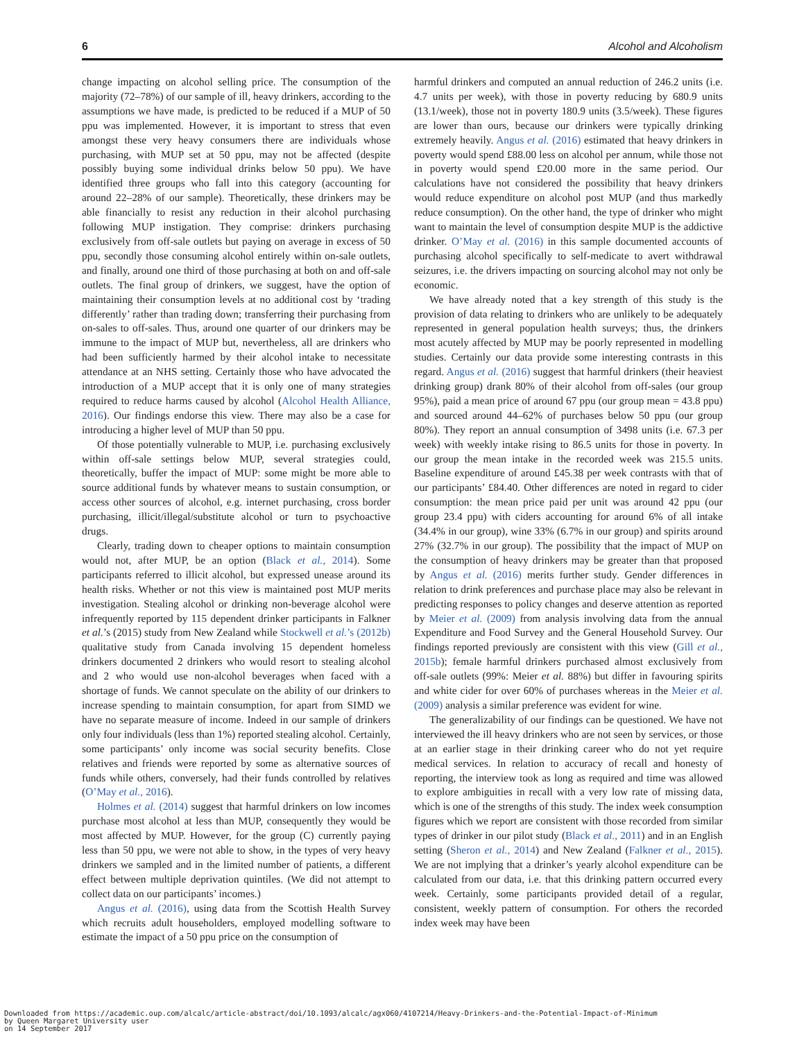6 Alcohol and Alcoholism
change impacting on alcohol selling price. The consumption of the majority (72–78%) of our sample of ill, heavy drinkers, according to the assumptions we have made, is predicted to be reduced if a MUP of 50 ppu was implemented. However, it is important to stress that even amongst these very heavy consumers there are individuals whose purchasing, with MUP set at 50 ppu, may not be affected (despite possibly buying some individual drinks below 50 ppu). We have identified three groups who fall into this category (accounting for around 22–28% of our sample). Theoretically, these drinkers may be able financially to resist any reduction in their alcohol purchasing following MUP instigation. They comprise: drinkers purchasing exclusively from off-sale outlets but paying on average in excess of 50 ppu, secondly those consuming alcohol entirely within on-sale outlets, and finally, around one third of those purchasing at both on and off-sale outlets. The final group of drinkers, we suggest, have the option of maintaining their consumption levels at no additional cost by ‘trading differently’ rather than trading down; transferring their purchasing from on-sales to off-sales. Thus, around one quarter of our drinkers may be immune to the impact of MUP but, nevertheless, all are drinkers who had been sufficiently harmed by their alcohol intake to necessitate attendance at an NHS setting. Certainly those who have advocated the introduction of a MUP accept that it is only one of many strategies required to reduce harms caused by alcohol (Alcohol Health Alliance, 2016). Our findings endorse this view. There may also be a case for introducing a higher level of MUP than 50 ppu.
Of those potentially vulnerable to MUP, i.e. purchasing exclusively within off-sale settings below MUP, several strategies could, theoretically, buffer the impact of MUP: some might be more able to source additional funds by whatever means to sustain consumption, or access other sources of alcohol, e.g. internet purchasing, cross border purchasing, illicit/illegal/substitute alcohol or turn to psychoactive drugs.
Clearly, trading down to cheaper options to maintain consumption would not, after MUP, be an option (Black et al., 2014). Some participants referred to illicit alcohol, but expressed unease around its health risks. Whether or not this view is maintained post MUP merits investigation. Stealing alcohol or drinking non-beverage alcohol were infrequently reported by 115 dependent drinker participants in Falkner et al.’s (2015) study from New Zealand while Stockwell et al.’s (2012b) qualitative study from Canada involving 15 dependent homeless drinkers documented 2 drinkers who would resort to stealing alcohol and 2 who would use non-alcohol beverages when faced with a shortage of funds. We cannot speculate on the ability of our drinkers to increase spending to maintain consumption, for apart from SIMD we have no separate measure of income. Indeed in our sample of drinkers only four individuals (less than 1%) reported stealing alcohol. Certainly, some participants’ only income was social security benefits. Close relatives and friends were reported by some as alternative sources of funds while others, conversely, had their funds controlled by relatives (O’May et al., 2016).
Holmes et al. (2014) suggest that harmful drinkers on low incomes purchase most alcohol at less than MUP, consequently they would be most affected by MUP. However, for the group (C) currently paying less than 50 ppu, we were not able to show, in the types of very heavy drinkers we sampled and in the limited number of patients, a different effect between multiple deprivation quintiles. (We did not attempt to collect data on our participants’ incomes.)
Angus et al. (2016), using data from the Scottish Health Survey which recruits adult householders, employed modelling software to estimate the impact of a 50 ppu price on the consumption of
harmful drinkers and computed an annual reduction of 246.2 units (i.e. 4.7 units per week), with those in poverty reducing by 680.9 units (13.1/week), those not in poverty 180.9 units (3.5/week). These figures are lower than ours, because our drinkers were typically drinking extremely heavily. Angus et al. (2016) estimated that heavy drinkers in poverty would spend £88.00 less on alcohol per annum, while those not in poverty would spend £20.00 more in the same period. Our calculations have not considered the possibility that heavy drinkers would reduce expenditure on alcohol post MUP (and thus markedly reduce consumption). On the other hand, the type of drinker who might want to maintain the level of consumption despite MUP is the addictive drinker. O’May et al. (2016) in this sample documented accounts of purchasing alcohol specifically to self-medicate to avert withdrawal seizures, i.e. the drivers impacting on sourcing alcohol may not only be economic.
We have already noted that a key strength of this study is the provision of data relating to drinkers who are unlikely to be adequately represented in general population health surveys; thus, the drinkers most acutely affected by MUP may be poorly represented in modelling studies. Certainly our data provide some interesting contrasts in this regard. Angus et al. (2016) suggest that harmful drinkers (their heaviest drinking group) drank 80% of their alcohol from off-sales (our group 95%), paid a mean price of around 67 ppu (our group mean = 43.8 ppu) and sourced around 44–62% of purchases below 50 ppu (our group 80%). They report an annual consumption of 3498 units (i.e. 67.3 per week) with weekly intake rising to 86.5 units for those in poverty. In our group the mean intake in the recorded week was 215.5 units. Baseline expenditure of around £45.38 per week contrasts with that of our participants’ £84.40. Other differences are noted in regard to cider consumption: the mean price paid per unit was around 42 ppu (our group 23.4 ppu) with ciders accounting for around 6% of all intake (34.4% in our group), wine 33% (6.7% in our group) and spirits around 27% (32.7% in our group). The possibility that the impact of MUP on the consumption of heavy drinkers may be greater than that proposed by Angus et al. (2016) merits further study. Gender differences in relation to drink preferences and purchase place may also be relevant in predicting responses to policy changes and deserve attention as reported by Meier et al. (2009) from analysis involving data from the annual Expenditure and Food Survey and the General Household Survey. Our findings reported previously are consistent with this view (Gill et al., 2015b); female harmful drinkers purchased almost exclusively from off-sale outlets (99%: Meier et al. 88%) but differ in favouring spirits and white cider for over 60% of purchases whereas in the Meier et al. (2009) analysis a similar preference was evident for wine.
The generalizability of our findings can be questioned. We have not interviewed the ill heavy drinkers who are not seen by services, or those at an earlier stage in their drinking career who do not yet require medical services. In relation to accuracy of recall and honesty of reporting, the interview took as long as required and time was allowed to explore ambiguities in recall with a very low rate of missing data, which is one of the strengths of this study. The index week consumption figures which we report are consistent with those recorded from similar types of drinker in our pilot study (Black et al., 2011) and in an English setting (Sheron et al., 2014) and New Zealand (Falkner et al., 2015). We are not implying that a drinker’s yearly alcohol expenditure can be calculated from our data, i.e. that this drinking pattern occurred every week. Certainly, some participants provided detail of a regular, consistent, weekly pattern of consumption. For others the recorded index week may have been
Downloaded from https://academic.oup.com/alcalc/article-abstract/doi/10.1093/alcalc/agx060/4107214/Heavy-Drinkers-and-the-Potential-Impact-of-Minimum
by Queen Margaret University user
on 14 September 2017